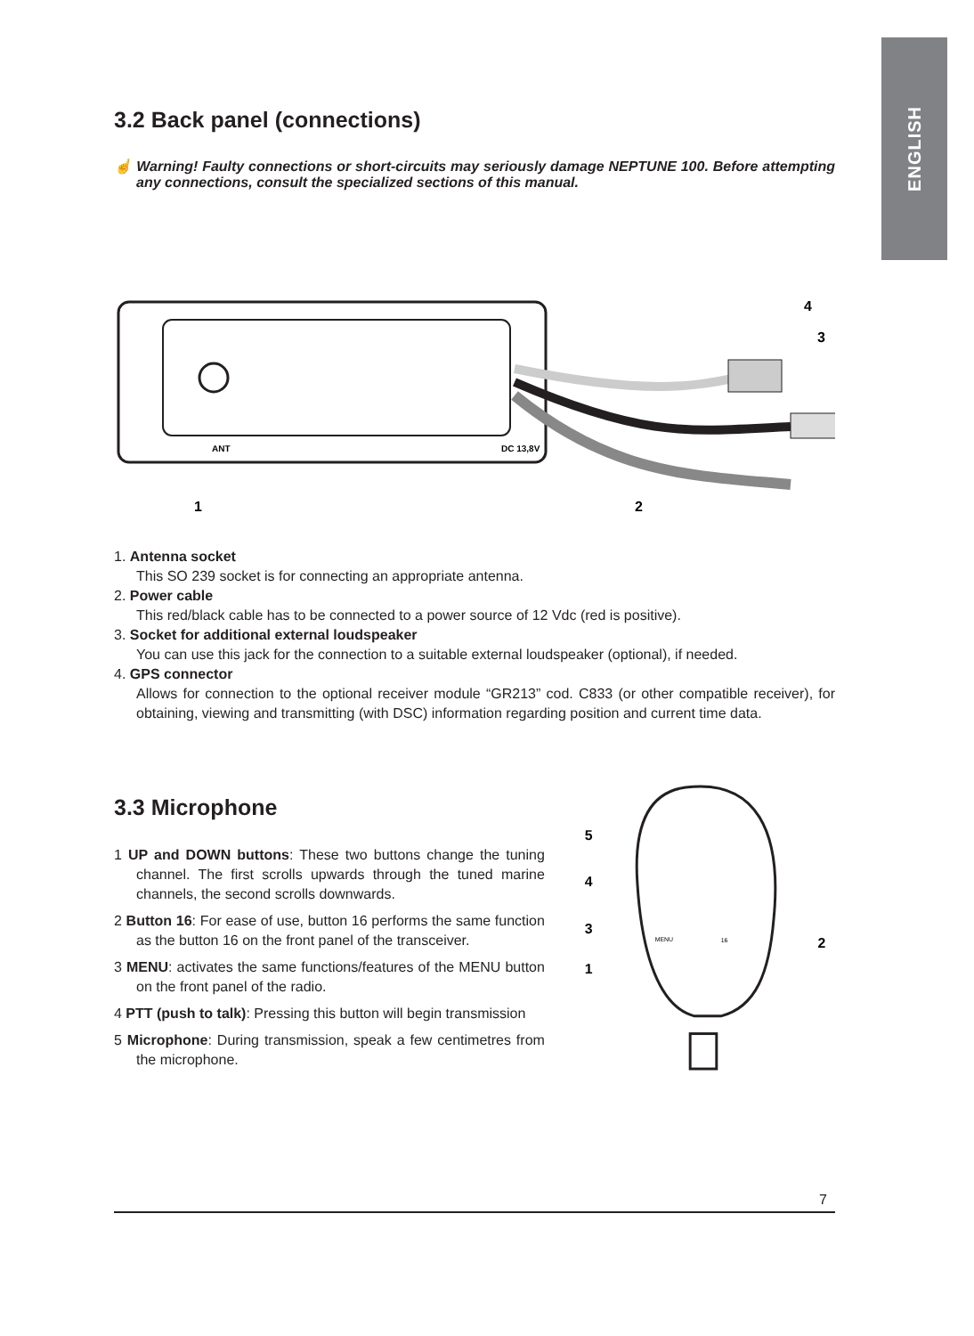ENGLISH
3.2 Back panel (connections)
☝ Warning! Faulty connections or short-circuits may seriously damage NEPTUNE 100. Before attempting any connections, consult the specialized sections of this manual.
ANT
DC 13,8V
1
2
3
4
1. Antenna socket
This SO 239 socket is for connecting an appropriate antenna.
2. Power cable
This red/black cable has to be connected to a power source of 12 Vdc (red is positive).
3. Socket for additional external loudspeaker
You can use this jack for the connection to a suitable external loudspeaker (optional), if needed.
4. GPS connector
Allows for connection to the optional receiver module “GR213” cod. C833 (or other compatible receiver), for obtaining, viewing and transmitting (with DSC) information regarding position and current time data.
3.3 Microphone
1 UP and DOWN buttons: These two buttons change the tuning channel. The first scrolls upwards through the tuned marine channels, the second scrolls downwards.
2 Button 16: For ease of use, button 16 performs the same function as the button 16 on the front panel of the transceiver.
3 MENU: activates the same functions/features of the MENU button on the front panel of the radio.
4 PTT (push to talk): Pressing this button will begin transmission
5 Microphone: During transmission, speak a few centimetres from the microphone.
5
4
3
1
2
MENU
16
7